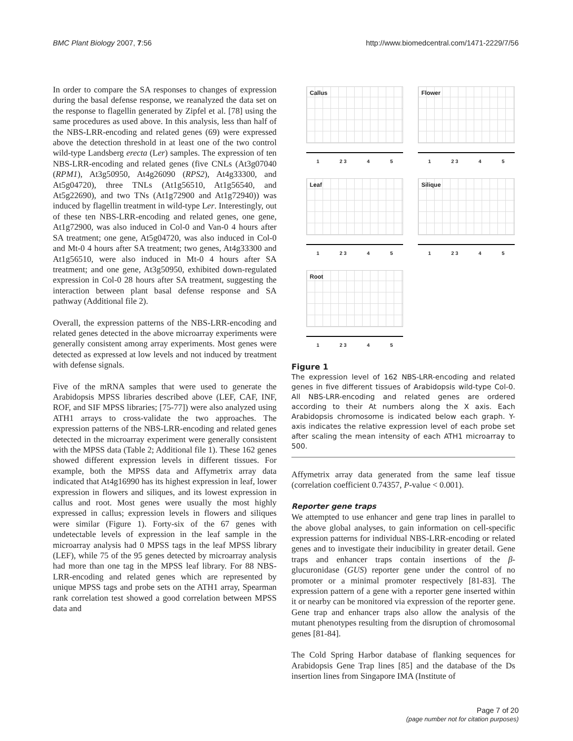BMC Plant Biology 2007, 7:56 http://www.biomedcentral.com/1471-2229/7/56
In order to compare the SA responses to changes of expression during the basal defense response, we reanalyzed the data set on the response to flagellin generated by Zipfel et al. [78] using the same procedures as used above. In this analysis, less than half of the NBS-LRR-encoding and related genes (69) were expressed above the detection threshold in at least one of the two control wild-type Landsberg erecta (Ler) samples. The expression of ten NBS-LRR-encoding and related genes (five CNLs (At3g07040 (RPM1), At3g50950, At4g26090 (RPS2), At4g33300, and At5g04720), three TNLs (At1g56510, At1g56540, and At5g22690), and two TNs (At1g72900 and At1g72940)) was induced by flagellin treatment in wild-type Ler. Interestingly, out of these ten NBS-LRR-encoding and related genes, one gene, At1g72900, was also induced in Col-0 and Van-0 4 hours after SA treatment; one gene, At5g04720, was also induced in Col-0 and Mt-0 4 hours after SA treatment; two genes, At4g33300 and At1g56510, were also induced in Mt-0 4 hours after SA treatment; and one gene, At3g50950, exhibited down-regulated expression in Col-0 28 hours after SA treatment, suggesting the interaction between plant basal defense response and SA pathway (Additional file 2).
Overall, the expression patterns of the NBS-LRR-encoding and related genes detected in the above microarray experiments were generally consistent among array experiments. Most genes were detected as expressed at low levels and not induced by treatment with defense signals.
Five of the mRNA samples that were used to generate the Arabidopsis MPSS libraries described above (LEF, CAF, INF, ROF, and SIF MPSS libraries; [75-77]) were also analyzed using ATH1 arrays to cross-validate the two approaches. The expression patterns of the NBS-LRR-encoding and related genes detected in the microarray experiment were generally consistent with the MPSS data (Table 2; Additional file 1). These 162 genes showed different expression levels in different tissues. For example, both the MPSS data and Affymetrix array data indicated that At4g16990 has its highest expression in leaf, lower expression in flowers and siliques, and its lowest expression in callus and root. Most genes were usually the most highly expressed in callus; expression levels in flowers and siliques were similar (Figure 1). Forty-six of the 67 genes with undetectable levels of expression in the leaf sample in the microarray analysis had 0 MPSS tags in the leaf MPSS library (LEF), while 75 of the 95 genes detected by microarray analysis had more than one tag in the MPSS leaf library. For 88 NBS-LRR-encoding and related genes which are represented by unique MPSS tags and probe sets on the ATH1 array, Spearman rank correlation test showed a good correlation between MPSS data and
Callus
1 2 3 4 5
Flower
1 2 3 4 5
Leaf
1 2 3 4 5
Silique
1 2 3 4 5
Root
1 2 3 4 5
Figure 1
The expression level of 162 NBS-LRR-encoding and related genes in five different tissues of Arabidopsis wild-type Col-0. All NBS-LRR-encoding and related genes are ordered according to their At numbers along the X axis. Each Arabidopsis chromosome is indicated below each graph. Y-axis indicates the relative expression level of each probe set after scaling the mean intensity of each ATH1 microarray to 500.
Affymetrix array data generated from the same leaf tissue (correlation coefficient 0.74357, P-value < 0.001).
Reporter gene traps
We attempted to use enhancer and gene trap lines in parallel to the above global analyses, to gain information on cell-specific expression patterns for individual NBS-LRR-encoding or related genes and to investigate their inducibility in greater detail. Gene traps and enhancer traps contain insertions of the β-glucuronidase (GUS) reporter gene under the control of no promoter or a minimal promoter respectively [81-83]. The expression pattern of a gene with a reporter gene inserted within it or nearby can be monitored via expression of the reporter gene. Gene trap and enhancer traps also allow the analysis of the mutant phenotypes resulting from the disruption of chromosomal genes [81-84].
The Cold Spring Harbor database of flanking sequences for Arabidopsis Gene Trap lines [85] and the database of the Ds insertion lines from Singapore IMA (Institute of
Page 7 of 20
(page number not for citation purposes)